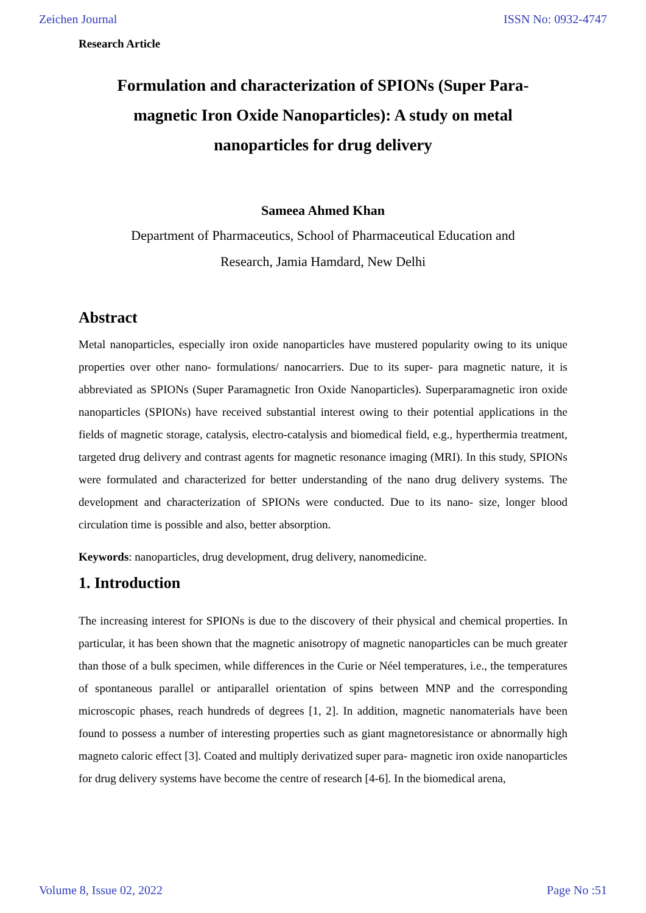Zeichen Journal ISSN No: 0932-4747
Research Article
Formulation and characterization of SPIONs (Super Para-magnetic Iron Oxide Nanoparticles): A study on metal nanoparticles for drug delivery
Sameea Ahmed Khan
Department of Pharmaceutics, School of Pharmaceutical Education and
Research, Jamia Hamdard, New Delhi
Abstract
Metal nanoparticles, especially iron oxide nanoparticles have mustered popularity owing to its unique properties over other nano- formulations/ nanocarriers. Due to its super- para magnetic nature, it is abbreviated as SPIONs (Super Paramagnetic Iron Oxide Nanoparticles). Superparamagnetic iron oxide nanoparticles (SPIONs) have received substantial interest owing to their potential applications in the fields of magnetic storage, catalysis, electro-catalysis and biomedical field, e.g., hyperthermia treatment, targeted drug delivery and contrast agents for magnetic resonance imaging (MRI). In this study, SPIONs were formulated and characterized for better understanding of the nano drug delivery systems. The development and characterization of SPIONs were conducted. Due to its nano- size, longer blood circulation time is possible and also, better absorption.
Keywords: nanoparticles, drug development, drug delivery, nanomedicine.
1. Introduction
The increasing interest for SPIONs is due to the discovery of their physical and chemical properties. In particular, it has been shown that the magnetic anisotropy of magnetic nanoparticles can be much greater than those of a bulk specimen, while differences in the Curie or Néel temperatures, i.e., the temperatures of spontaneous parallel or antiparallel orientation of spins between MNP and the corresponding microscopic phases, reach hundreds of degrees [1, 2]. In addition, magnetic nanomaterials have been found to possess a number of interesting properties such as giant magnetoresistance or abnormally high magneto caloric effect [3]. Coated and multiply derivatized super para- magnetic iron oxide nanoparticles for drug delivery systems have become the centre of research [4-6]. In the biomedical arena,
Volume 8, Issue 02, 2022 Page No :51